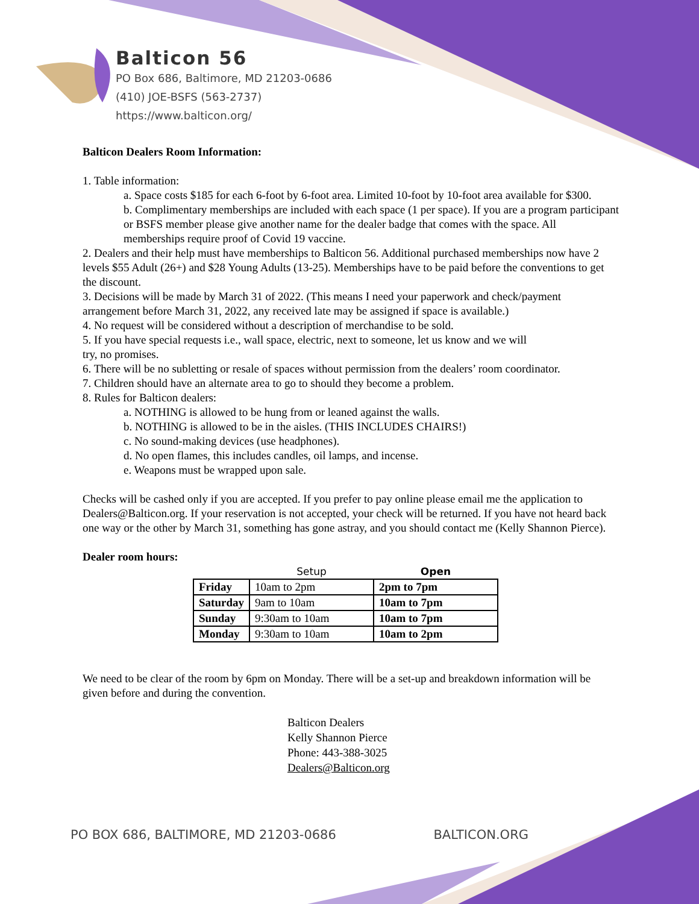Balticon 56
PO Box 686, Baltimore, MD 21203-0686
(410) JOE-BSFS (563-2737)
https://www.balticon.org/
Balticon Dealers Room Information:
1. Table information:
a. Space costs $185 for each 6-foot by 6-foot area. Limited 10-foot by 10-foot area available for $300.
b. Complimentary memberships are included with each space (1 per space). If you are a program participant or BSFS member please give another name for the dealer badge that comes with the space. All memberships require proof of Covid 19 vaccine.
2. Dealers and their help must have memberships to Balticon 56. Additional purchased memberships now have 2 levels $55 Adult (26+) and $28 Young Adults (13-25). Memberships have to be paid before the conventions to get the discount.
3. Decisions will be made by March 31 of 2022. (This means I need your paperwork and check/payment arrangement before March 31, 2022, any received late may be assigned if space is available.)
4. No request will be considered without a description of merchandise to be sold.
5. If you have special requests i.e., wall space, electric, next to someone, let us know and we will
try, no promises.
6. There will be no subletting or resale of spaces without permission from the dealers’ room coordinator.
7. Children should have an alternate area to go to should they become a problem.
8. Rules for Balticon dealers:
a. NOTHING is allowed to be hung from or leaned against the walls.
b. NOTHING is allowed to be in the aisles. (THIS INCLUDES CHAIRS!)
c. No sound-making devices (use headphones).
d. No open flames, this includes candles, oil lamps, and incense.
e. Weapons must be wrapped upon sale.
Checks will be cashed only if you are accepted. If you prefer to pay online please email me the application to Dealers@Balticon.org. If your reservation is not accepted, your check will be returned. If you have not heard back one way or the other by March 31, something has gone astray, and you should contact me (Kelly Shannon Pierce).
Dealer room hours:
| | Setup | Open |
| Friday | 10am to 2pm | 2pm to 7pm |
| Saturday | 9am to 10am | 10am to 7pm |
| Sunday | 9:30am to 10am | 10am to 7pm |
| Monday | 9:30am to 10am | 10am to 2pm |
We need to be clear of the room by 6pm on Monday. There will be a set-up and breakdown information will be given before and during the convention.
Balticon Dealers
Kelly Shannon Pierce
Phone: 443-388-3025
Dealers@Balticon.org
PO BOX 686, BALTIMORE, MD 21203-0686 BALTICON.ORG